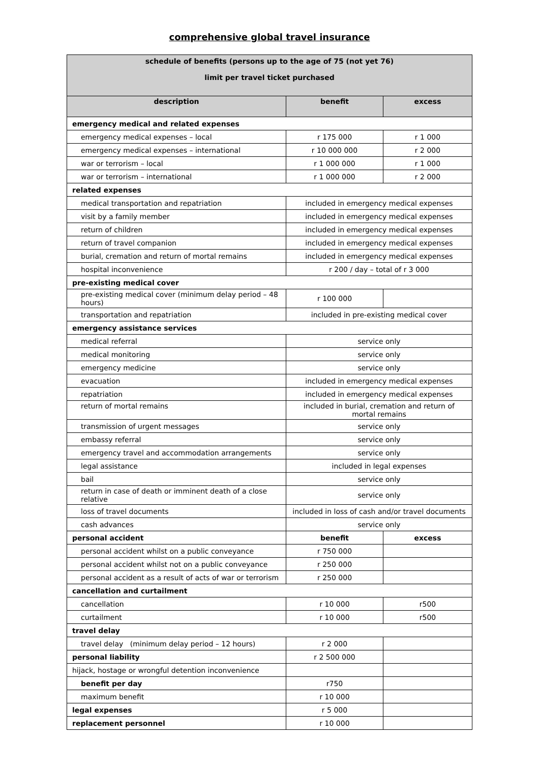comprehensive global travel insurance
| schedule of benefits (persons up to the age of 75 (not yet 76) limit per travel ticket purchased | | |
| --- | --- | --- |
| description | benefit | excess |
| emergency medical and related expenses | | |
| emergency medical expenses – local | r 175 000 | r 1 000 |
| emergency medical expenses – international | r 10 000 000 | r 2 000 |
| war or terrorism – local | r 1 000 000 | r 1 000 |
| war or terrorism – international | r 1 000 000 | r 2 000 |
| related expenses | | |
| medical transportation and repatriation | included in emergency medical expenses | |
| visit by a family member | included in emergency medical expenses | |
| return of children | included in emergency medical expenses | |
| return of travel companion | included in emergency medical expenses | |
| burial, cremation and return of mortal remains | included in emergency medical expenses | |
| hospital inconvenience | r 200 / day – total of r 3 000 | |
| pre-existing medical cover | | |
| pre-existing medical cover (minimum delay period – 48 hours) | r 100 000 | |
| transportation and repatriation | included in pre-existing medical cover | |
| emergency assistance services | | |
| medical referral | service only | |
| medical monitoring | service only | |
| emergency medicine | service only | |
| evacuation | included in emergency medical expenses | |
| repatriation | included in emergency medical expenses | |
| return of mortal remains | included in burial, cremation and return of mortal remains | |
| transmission of urgent messages | service only | |
| embassy referral | service only | |
| emergency travel and accommodation arrangements | service only | |
| legal assistance | included in legal expenses | |
| bail | service only | |
| return in case of death or imminent death of a close relative | service only | |
| loss of travel documents | included in loss of cash and/or travel documents | |
| cash advances | service only | |
| personal accident | benefit | excess |
| personal accident whilst on a public conveyance | r 750 000 | |
| personal accident whilst not on a public conveyance | r 250 000 | |
| personal accident as a result of acts of war or terrorism | r 250 000 | |
| cancellation and curtailment | | |
| cancellation | r 10 000 | r500 |
| curtailment | r 10 000 | r500 |
| travel delay | | |
| travel delay (minimum delay period – 12 hours) | r 2 000 | |
| personal liability | r 2 500 000 | |
| hijack, hostage or wrongful detention inconvenience | | |
| benefit per day | r750 | |
| maximum benefit | r 10 000 | |
| legal expenses | r 5 000 | |
| replacement personnel | r 10 000 | |